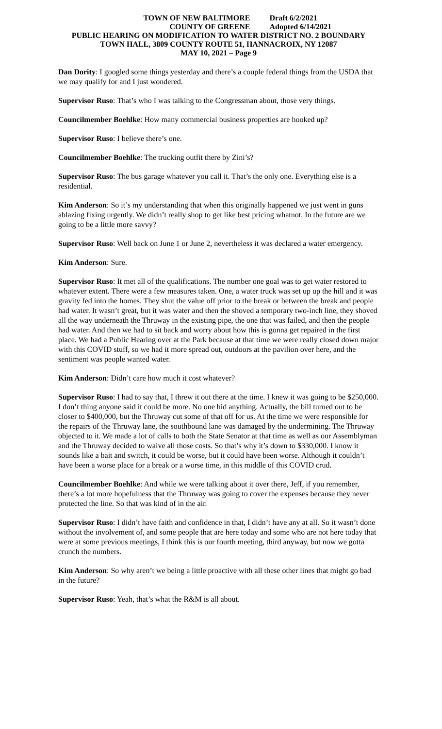TOWN OF NEW BALTIMORE Draft 6/2/2021
COUNTY OF GREENE Adopted 6/14/2021
PUBLIC HEARING ON MODIFICATION TO WATER DISTRICT NO. 2 BOUNDARY
TOWN HALL, 3809 COUNTY ROUTE 51, HANNACROIX, NY 12087
MAY 10, 2021 – Page 9
Dan Dority: I googled some things yesterday and there’s a couple federal things from the USDA that we may qualify for and I just wondered.
Supervisor Ruso: That’s who I was talking to the Congressman about, those very things.
Councilmember Boehlke: How many commercial business properties are hooked up?
Supervisor Ruso: I believe there’s one.
Councilmember Boehlke: The trucking outfit there by Zini’s?
Supervisor Ruso: The bus garage whatever you call it. That’s the only one. Everything else is a residential.
Kim Anderson: So it’s my understanding that when this originally happened we just went in guns ablazing fixing urgently. We didn’t really shop to get like best pricing whatnot. In the future are we going to be a little more savvy?
Supervisor Ruso: Well back on June 1 or June 2, nevertheless it was declared a water emergency.
Kim Anderson: Sure.
Supervisor Ruso: It met all of the qualifications. The number one goal was to get water restored to whatever extent. There were a few measures taken. One, a water truck was set up up the hill and it was gravity fed into the homes. They shut the value off prior to the break or between the break and people had water. It wasn’t great, but it was water and then the shoved a temporary two-inch line, they shoved all the way underneath the Thruway in the existing pipe, the one that was failed, and then the people had water. And then we had to sit back and worry about how this is gonna get repaired in the first place. We had a Public Hearing over at the Park because at that time we were really closed down major with this COVID stuff, so we had it more spread out, outdoors at the pavilion over here, and the sentiment was people wanted water.
Kim Anderson: Didn’t care how much it cost whatever?
Supervisor Ruso: I had to say that, I threw it out there at the time. I knew it was going to be $250,000. I don’t thing anyone said it could be more. No one hid anything. Actually, the bill turned out to be closer to $400,000, but the Thruway cut some of that off for us. At the time we were responsible for the repairs of the Thruway lane, the southbound lane was damaged by the undermining. The Thruway objected to it. We made a lot of calls to both the State Senator at that time as well as our Assemblyman and the Thruway decided to waive all those costs. So that’s why it’s down to $330,000. I know it sounds like a bait and switch, it could be worse, but it could have been worse. Although it couldn’t have been a worse place for a break or a worse time, in this middle of this COVID crud.
Councilmember Boehlke: And while we were talking about it over there, Jeff, if you remember, there’s a lot more hopefulness that the Thruway was going to cover the expenses because they never protected the line. So that was kind of in the air.
Supervisor Ruso: I didn’t have faith and confidence in that, I didn’t have any at all. So it wasn’t done without the involvement of, and some people that are here today and some who are not here today that were at some previous meetings, I think this is our fourth meeting, third anyway, but now we gotta crunch the numbers.
Kim Anderson: So why aren’t we being a little proactive with all these other lines that might go bad in the future?
Supervisor Ruso: Yeah, that’s what the R&M is all about.